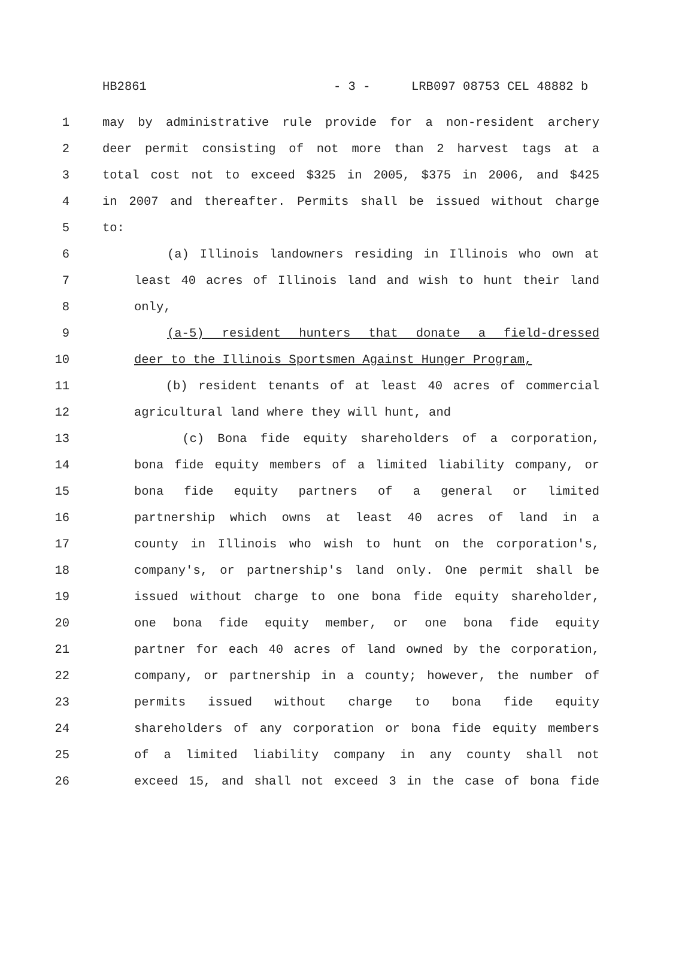HB2861 - 3 - LRB097 08753 CEL 48882 b
1 may by administrative rule provide for a non-resident archery
2 deer permit consisting of not more than 2 harvest tags at a
3 total cost not to exceed $325 in 2005, $375 in 2006, and $425
4 in 2007 and thereafter. Permits shall be issued without charge
5 to:
6 (a) Illinois landowners residing in Illinois who own at
7 least 40 acres of Illinois land and wish to hunt their land
8 only,
9 (a-5) resident hunters that donate a field-dressed
10 deer to the Illinois Sportsmen Against Hunger Program,
11 (b) resident tenants of at least 40 acres of commercial
12 agricultural land where they will hunt, and
13 (c) Bona fide equity shareholders of a corporation,
14 bona fide equity members of a limited liability company, or
15 bona fide equity partners of a general or limited
16 partnership which owns at least 40 acres of land in a
17 county in Illinois who wish to hunt on the corporation's,
18 company's, or partnership's land only. One permit shall be
19 issued without charge to one bona fide equity shareholder,
20 one bona fide equity member, or one bona fide equity
21 partner for each 40 acres of land owned by the corporation,
22 company, or partnership in a county; however, the number of
23 permits issued without charge to bona fide equity
24 shareholders of any corporation or bona fide equity members
25 of a limited liability company in any county shall not
26 exceed 15, and shall not exceed 3 in the case of bona fide